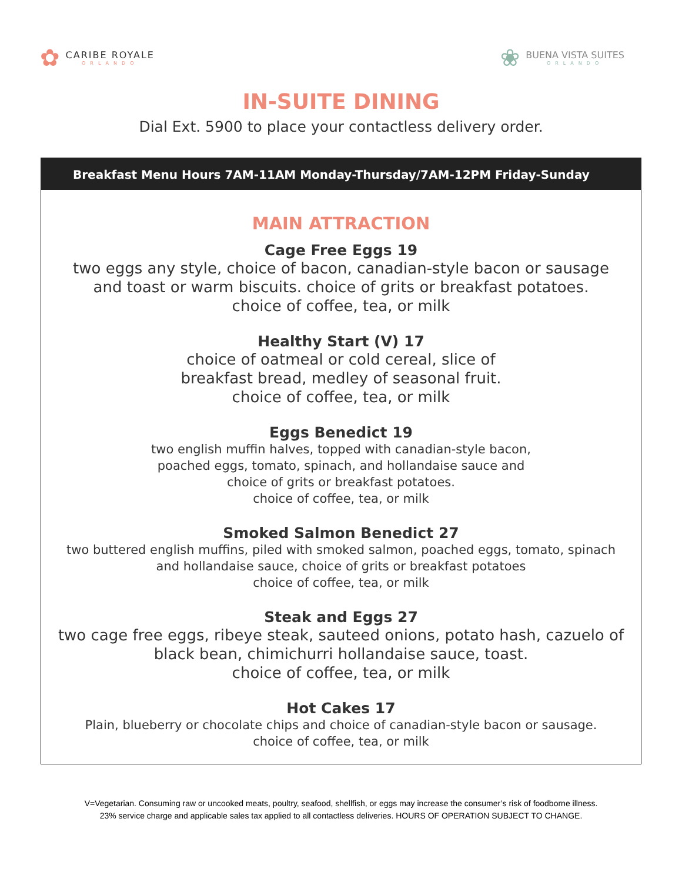✿
CARIBE ROYALE
ORLANDO
❀
BUENA VISTA SUITES
ORLANDO
IN-SUITE DINING
Dial Ext. 5900 to place your contactless delivery order.
Breakfast Menu Hours 7AM-11AM Monday-Thursday/7AM-12PM Friday-Sunday
MAIN ATTRACTION
Cage Free Eggs 19
two eggs any style, choice of bacon, canadian-style bacon or sausage
and toast or warm biscuits. choice of grits or breakfast potatoes.
choice of coffee, tea, or milk
Healthy Start (V) 17
choice of oatmeal or cold cereal, slice of
breakfast bread, medley of seasonal fruit.
choice of coffee, tea, or milk
Eggs Benedict 19
two english muffin halves, topped with canadian-style bacon,
poached eggs, tomato, spinach, and hollandaise sauce and
choice of grits or breakfast potatoes.
choice of coffee, tea, or milk
Smoked Salmon Benedict 27
two buttered english muffins, piled with smoked salmon, poached eggs, tomato, spinach
and hollandaise sauce, choice of grits or breakfast potatoes
choice of coffee, tea, or milk
Steak and Eggs 27
two cage free eggs, ribeye steak, sauteed onions, potato hash, cazuelo of
black bean, chimichurri hollandaise sauce, toast.
choice of coffee, tea, or milk
Hot Cakes 17
Plain, blueberry or chocolate chips and choice of canadian-style bacon or sausage.
choice of coffee, tea, or milk
V=Vegetarian. Consuming raw or uncooked meats, poultry, seafood, shellfish, or eggs may increase the consumer’s risk of foodborne illness.
23% service charge and applicable sales tax applied to all contactless deliveries. HOURS OF OPERATION SUBJECT TO CHANGE.